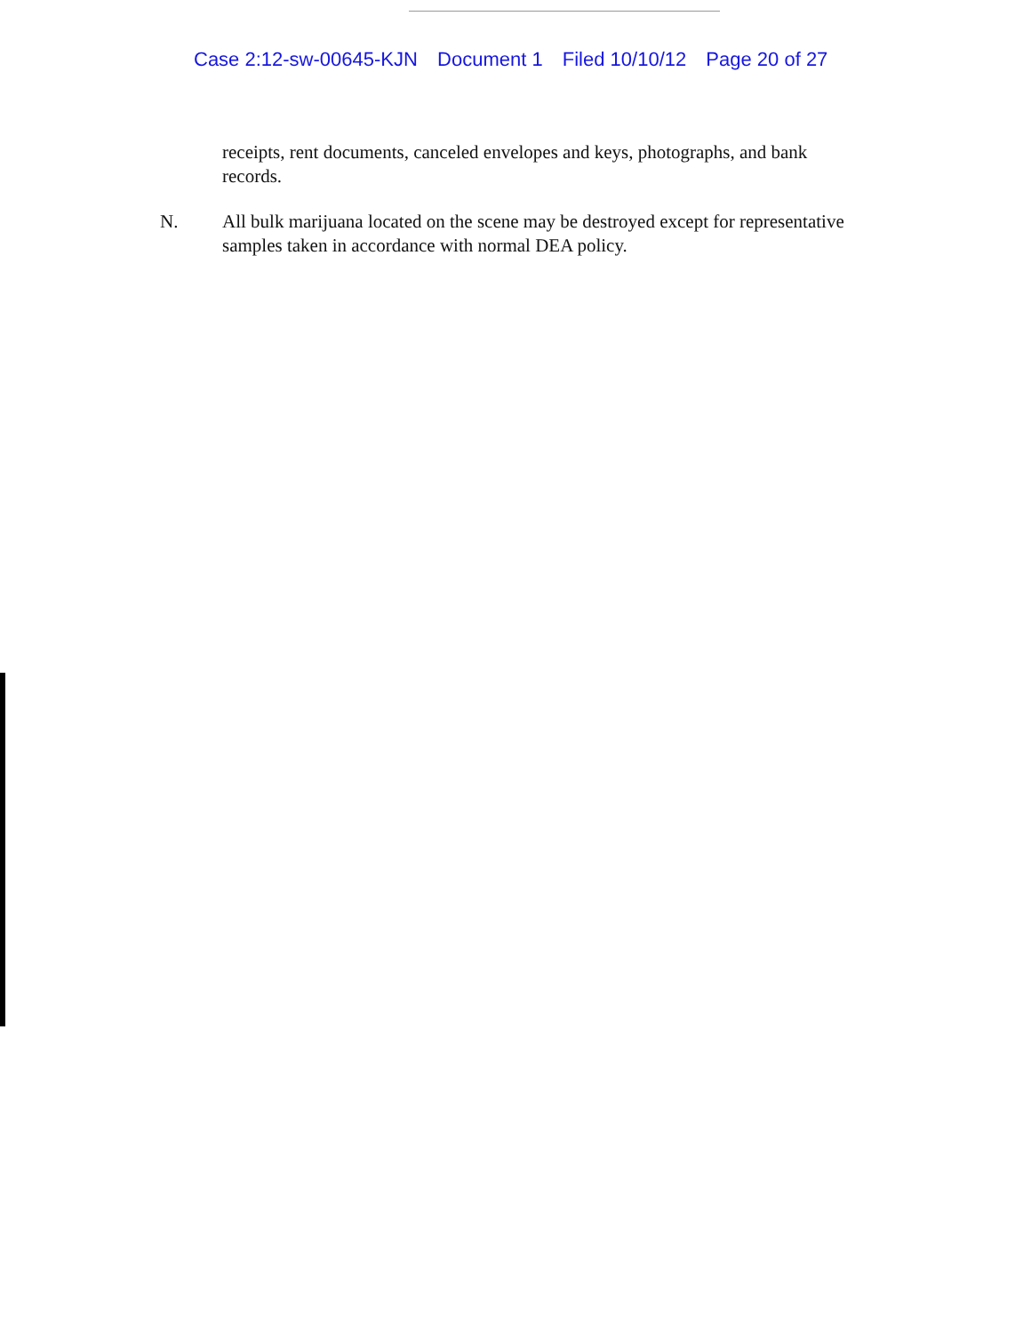Case 2:12-sw-00645-KJN Document 1 Filed 10/10/12 Page 20 of 27
receipts, rent documents, canceled envelopes and keys, photographs, and bank records.
N. All bulk marijuana located on the scene may be destroyed except for representative samples taken in accordance with normal DEA policy.